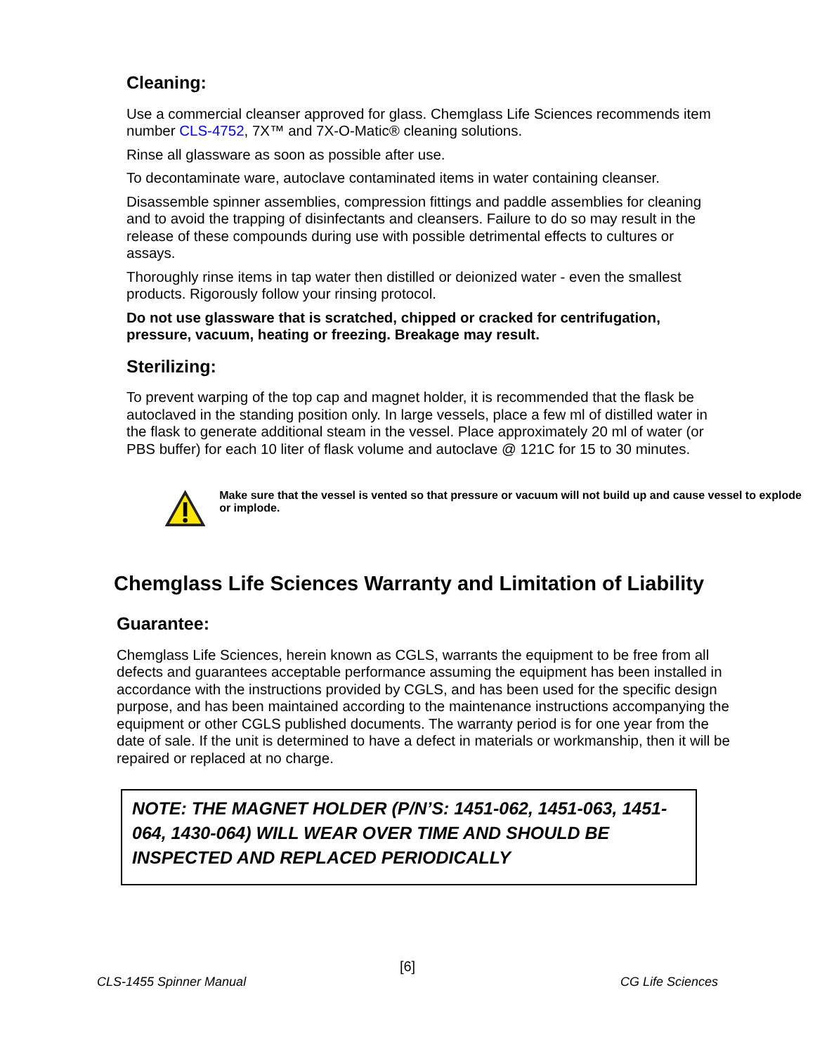Cleaning:
Use a commercial cleanser approved for glass. Chemglass Life Sciences recommends item number CLS-4752, 7X™ and 7X-O-Matic® cleaning solutions.
Rinse all glassware as soon as possible after use.
To decontaminate ware, autoclave contaminated items in water containing cleanser.
Disassemble spinner assemblies, compression fittings and paddle assemblies for cleaning and to avoid the trapping of disinfectants and cleansers. Failure to do so may result in the release of these compounds during use with possible detrimental effects to cultures or assays.
Thoroughly rinse items in tap water then distilled or deionized water - even the smallest products. Rigorously follow your rinsing protocol.
Do not use glassware that is scratched, chipped or cracked for centrifugation, pressure, vacuum, heating or freezing. Breakage may result.
Sterilizing:
To prevent warping of the top cap and magnet holder, it is recommended that the flask be autoclaved in the standing position only. In large vessels, place a few ml of distilled water in the flask to generate additional steam in the vessel. Place approximately 20 ml of water (or PBS buffer) for each 10 liter of flask volume and autoclave @ 121C for 15 to 30 minutes.
Make sure that the vessel is vented so that pressure or vacuum will not build up and cause vessel to explode or implode.
Chemglass Life Sciences Warranty and Limitation of Liability
Guarantee:
Chemglass Life Sciences, herein known as CGLS, warrants the equipment to be free from all defects and guarantees acceptable performance assuming the equipment has been installed in accordance with the instructions provided by CGLS, and has been used for the specific design purpose, and has been maintained according to the maintenance instructions accompanying the equipment or other CGLS published documents. The warranty period is for one year from the date of sale. If the unit is determined to have a defect in materials or workmanship, then it will be repaired or replaced at no charge.
NOTE: THE MAGNET HOLDER (P/N’S: 1451-062, 1451-063, 1451-064, 1430-064) WILL WEAR OVER TIME AND SHOULD BE INSPECTED AND REPLACED PERIODICALLY
[6]
CLS-1455 Spinner Manual CG Life Sciences